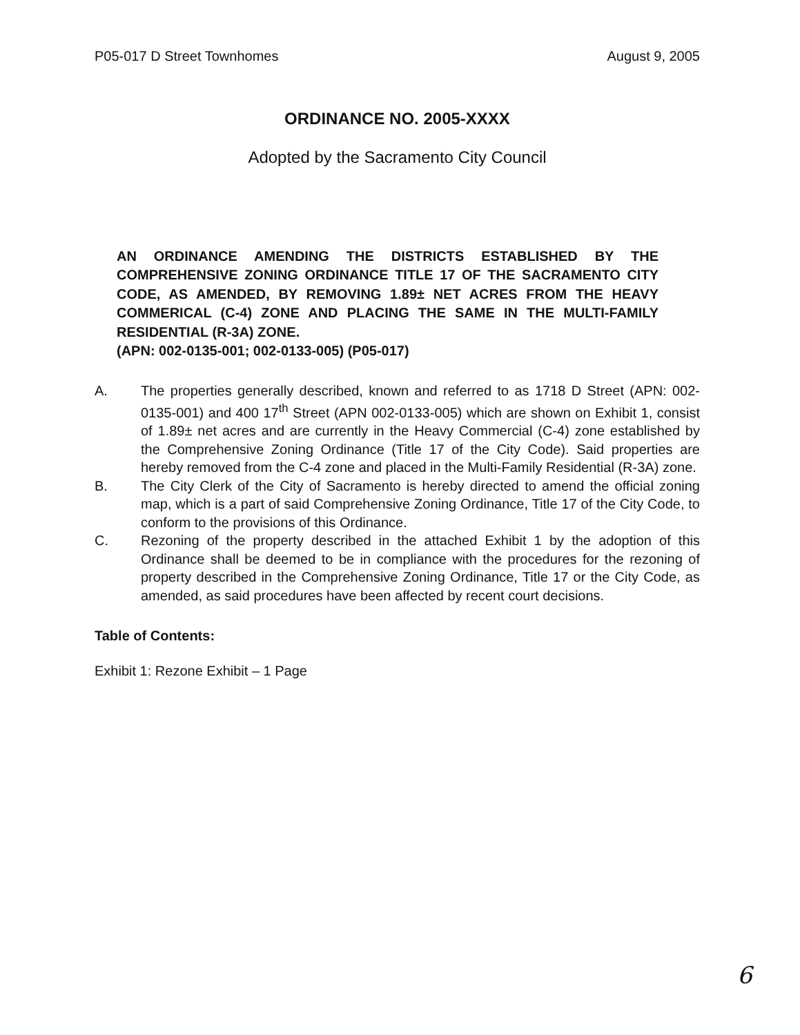P05-017 D Street Townhomes August 9, 2005
ORDINANCE NO. 2005-XXXX
Adopted by the Sacramento City Council
AN ORDINANCE AMENDING THE DISTRICTS ESTABLISHED BY THE COMPREHENSIVE ZONING ORDINANCE TITLE 17 OF THE SACRAMENTO CITY CODE, AS AMENDED, BY REMOVING 1.89± NET ACRES FROM THE HEAVY COMMERICAL (C-4) ZONE AND PLACING THE SAME IN THE MULTI-FAMILY RESIDENTIAL (R-3A) ZONE.
(APN: 002-0135-001; 002-0133-005) (P05-017)
A. The properties generally described, known and referred to as 1718 D Street (APN: 002-0135-001) and 400 17<sup>th</sup> Street (APN 002-0133-005) which are shown on Exhibit 1, consist of 1.89± net acres and are currently in the Heavy Commercial (C-4) zone established by the Comprehensive Zoning Ordinance (Title 17 of the City Code). Said properties are hereby removed from the C-4 zone and placed in the Multi-Family Residential (R-3A) zone.
B. The City Clerk of the City of Sacramento is hereby directed to amend the official zoning map, which is a part of said Comprehensive Zoning Ordinance, Title 17 of the City Code, to conform to the provisions of this Ordinance.
C. Rezoning of the property described in the attached Exhibit 1 by the adoption of this Ordinance shall be deemed to be in compliance with the procedures for the rezoning of property described in the Comprehensive Zoning Ordinance, Title 17 or the City Code, as amended, as said procedures have been affected by recent court decisions.
Table of Contents:
Exhibit 1: Rezone Exhibit – 1 Page
6